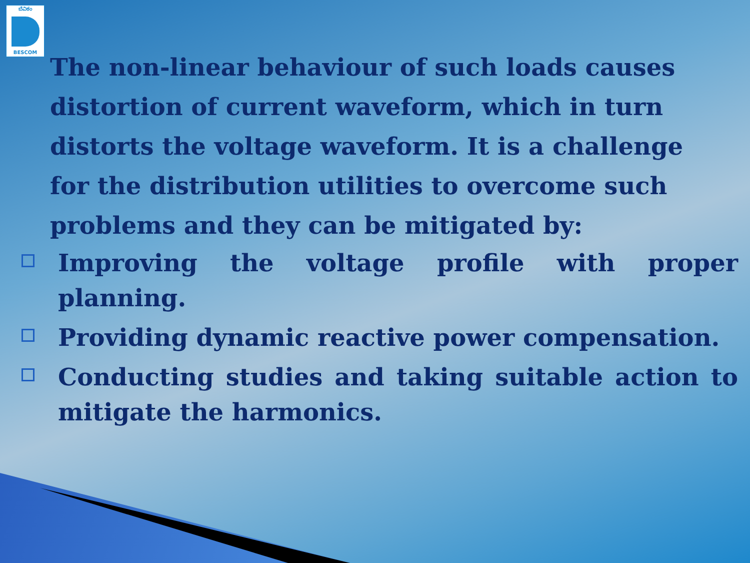ಬೆವಿಕಂ
BESCOM
The non-linear behaviour of such loads causes distortion of current waveform, which in turn distorts the voltage waveform. It is a challenge for the distribution utilities to overcome such problems and they can be mitigated by:
Improving the voltage profile with proper planning.
Providing dynamic reactive power compensation.
Conducting studies and taking suitable action to mitigate the harmonics.